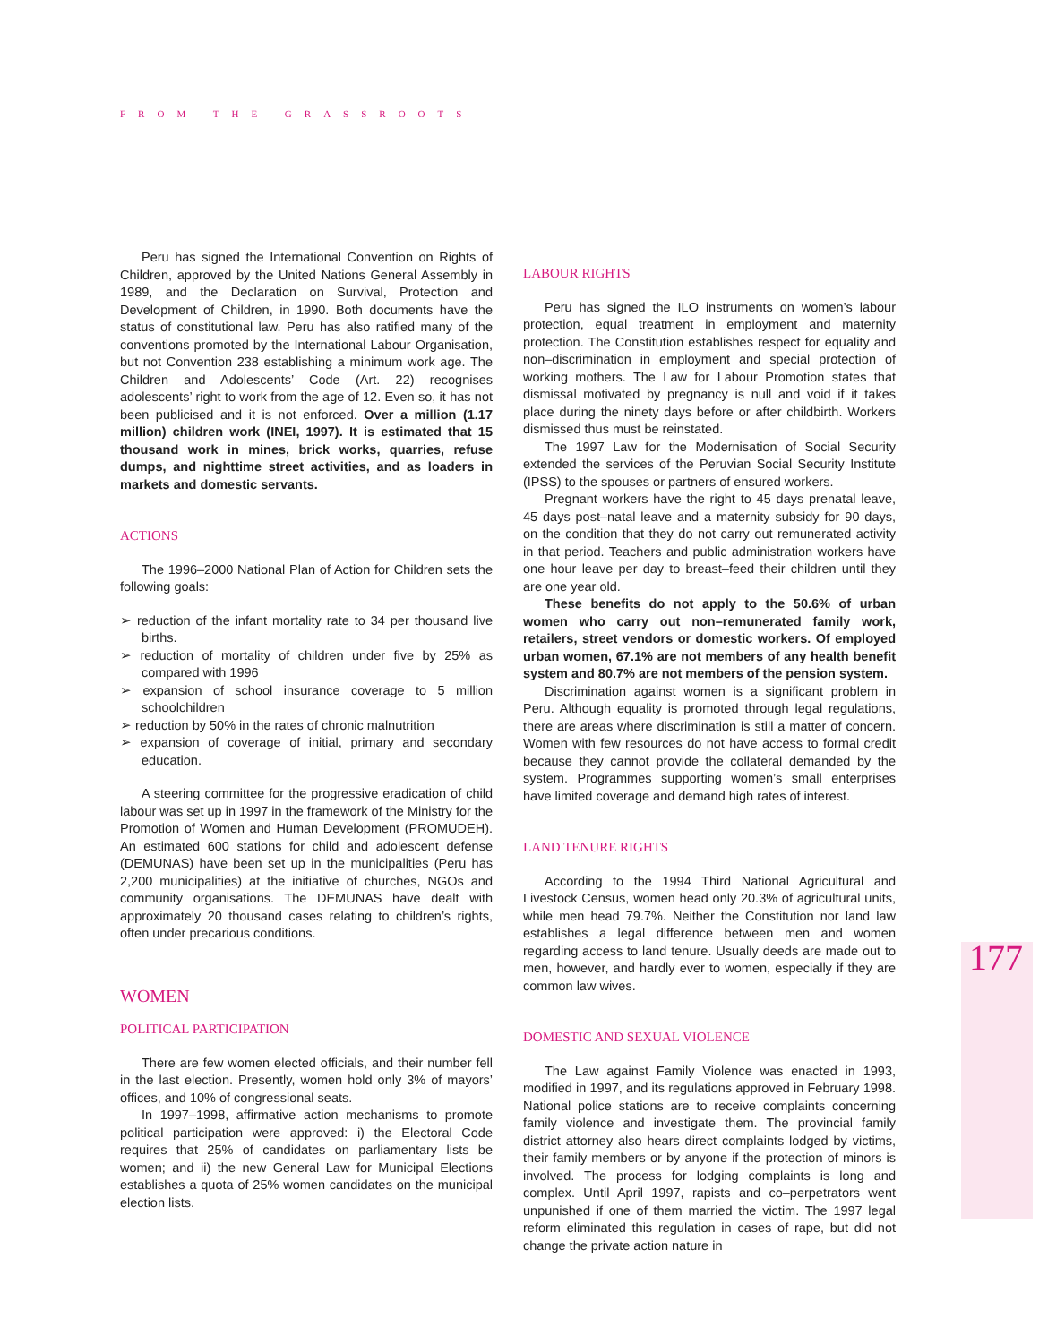FROM THE GRASSROOTS
Peru has signed the International Convention on Rights of Children, approved by the United Nations General Assembly in 1989, and the Declaration on Survival, Protection and Development of Children, in 1990. Both documents have the status of constitutional law. Peru has also ratified many of the conventions promoted by the International Labour Organisation, but not Convention 238 establishing a minimum work age. The Children and Adolescents’ Code (Art. 22) recognises adolescents’ right to work from the age of 12. Even so, it has not been publicised and it is not enforced. Over a million (1.17 million) children work (INEI, 1997). It is estimated that 15 thousand work in mines, brick works, quarries, refuse dumps, and nighttime street activities, and as loaders in markets and domestic servants.
ACTIONS
The 1996–2000 National Plan of Action for Children sets the following goals:
➢ reduction of the infant mortality rate to 34 per thousand live births.
➢ reduction of mortality of children under five by 25% as compared with 1996
➢ expansion of school insurance coverage to 5 million schoolchildren
➢ reduction by 50% in the rates of chronic malnutrition
➢ expansion of coverage of initial, primary and secondary education.
A steering committee for the progressive eradication of child labour was set up in 1997 in the framework of the Ministry for the Promotion of Women and Human Development (PROMUDEH). An estimated 600 stations for child and adolescent defense (DEMUNAS) have been set up in the municipalities (Peru has 2,200 municipalities) at the initiative of churches, NGOs and community organisations. The DEMUNAS have dealt with approximately 20 thousand cases relating to children’s rights, often under precarious conditions.
WOMEN
POLITICAL PARTICIPATION
There are few women elected officials, and their number fell in the last election. Presently, women hold only 3% of mayors’ offices, and 10% of congressional seats.
In 1997–1998, affirmative action mechanisms to promote political participation were approved: i) the Electoral Code requires that 25% of candidates on parliamentary lists be women; and ii) the new General Law for Municipal Elections establishes a quota of 25% women candidates on the municipal election lists.
LABOUR RIGHTS
Peru has signed the ILO instruments on women’s labour protection, equal treatment in employment and maternity protection. The Constitution establishes respect for equality and non–discrimination in employment and special protection of working mothers. The Law for Labour Promotion states that dismissal motivated by pregnancy is null and void if it takes place during the ninety days before or after childbirth. Workers dismissed thus must be reinstated.
The 1997 Law for the Modernisation of Social Security extended the services of the Peruvian Social Security Institute (IPSS) to the spouses or partners of ensured workers.
Pregnant workers have the right to 45 days prenatal leave, 45 days post–natal leave and a maternity subsidy for 90 days, on the condition that they do not carry out remunerated activity in that period. Teachers and public administration workers have one hour leave per day to breast–feed their children until they are one year old.
These benefits do not apply to the 50.6% of urban women who carry out non–remunerated family work, retailers, street vendors or domestic workers. Of employed urban women, 67.1% are not members of any health benefit system and 80.7% are not members of the pension system.
Discrimination against women is a significant problem in Peru. Although equality is promoted through legal regulations, there are areas where discrimination is still a matter of concern. Women with few resources do not have access to formal credit because they cannot provide the collateral demanded by the system. Programmes supporting women’s small enterprises have limited coverage and demand high rates of interest.
LAND TENURE RIGHTS
According to the 1994 Third National Agricultural and Livestock Census, women head only 20.3% of agricultural units, while men head 79.7%. Neither the Constitution nor land law establishes a legal difference between men and women regarding access to land tenure. Usually deeds are made out to men, however, and hardly ever to women, especially if they are common law wives.
DOMESTIC AND SEXUAL VIOLENCE
The Law against Family Violence was enacted in 1993, modified in 1997, and its regulations approved in February 1998. National police stations are to receive complaints concerning family violence and investigate them. The provincial family district attorney also hears direct complaints lodged by victims, their family members or by anyone if the protection of minors is involved. The process for lodging complaints is long and complex. Until April 1997, rapists and co–perpetrators went unpunished if one of them married the victim. The 1997 legal reform eliminated this regulation in cases of rape, but did not change the private action nature in
177